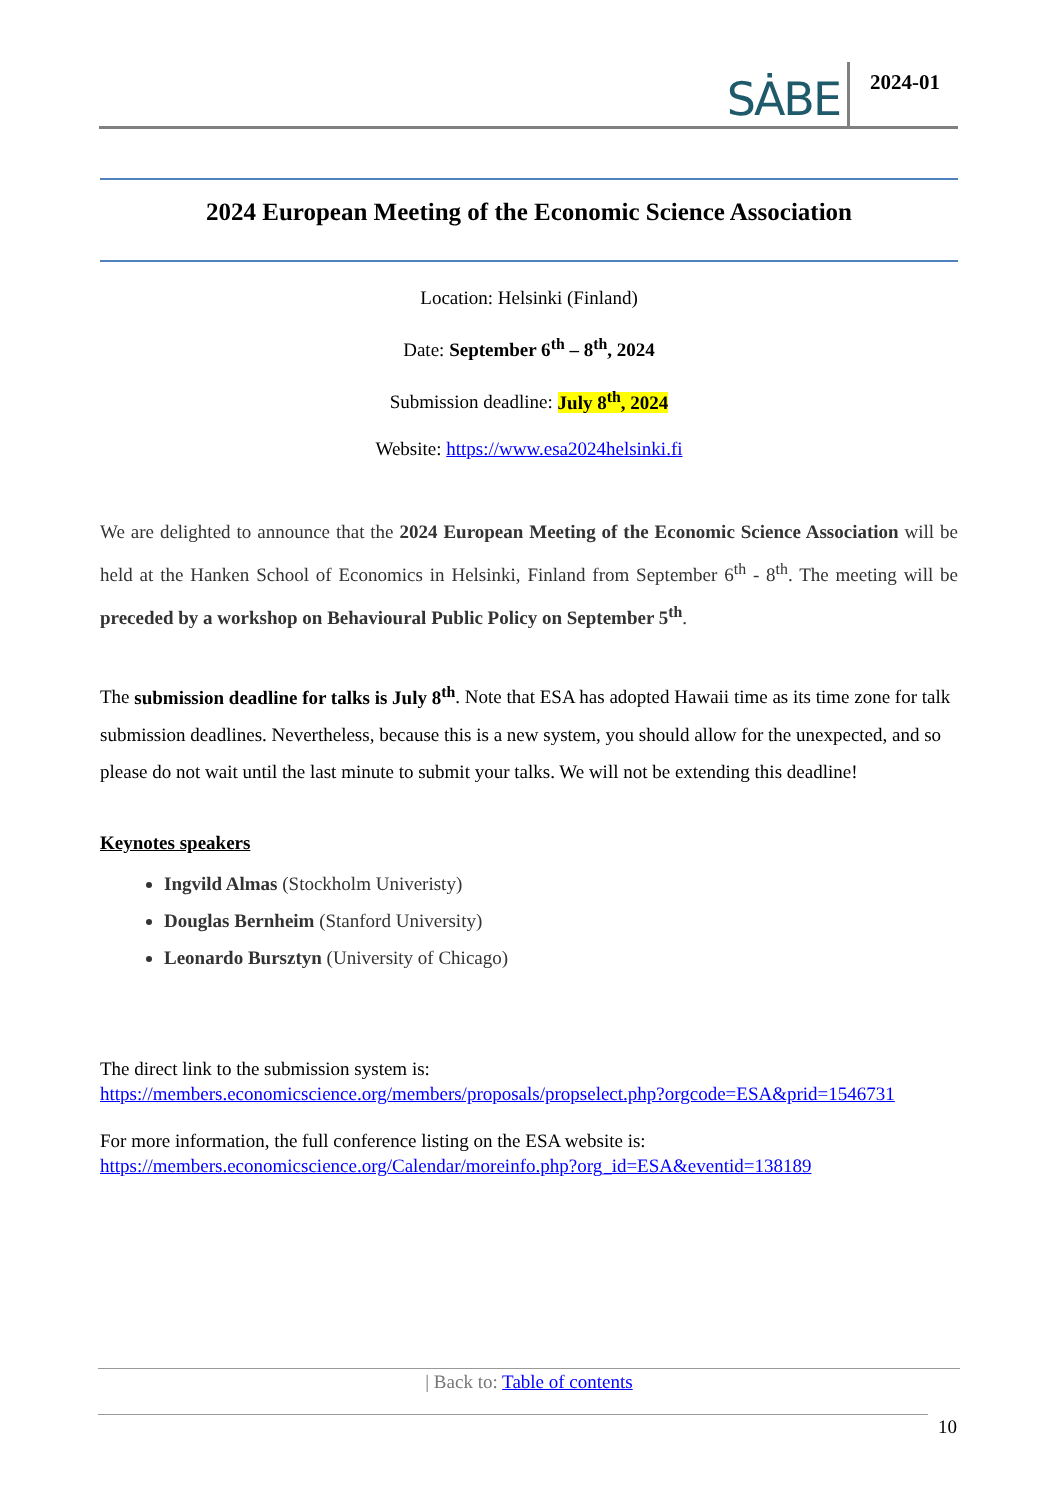SȦBE 2024-01
2024 European Meeting of the Economic Science Association
Location: Helsinki (Finland)
Date: September 6<sup>th</sup> – 8<sup>th</sup>, 2024
Submission deadline: July 8<sup>th</sup>, 2024
Website: https://www.esa2024helsinki.fi
We are delighted to announce that the 2024 European Meeting of the Economic Science Association will be held at the Hanken School of Economics in Helsinki, Finland from September 6<sup>th</sup> - 8<sup>th</sup>. The meeting will be preceded by a workshop on Behavioural Public Policy on September 5<sup>th</sup>.
The submission deadline for talks is July 8<sup>th</sup>. Note that ESA has adopted Hawaii time as its time zone for talk submission deadlines. Nevertheless, because this is a new system, you should allow for the unexpected, and so please do not wait until the last minute to submit your talks. We will not be extending this deadline!
Keynotes speakers
Ingvild Almas (Stockholm Univeristy)
Douglas Bernheim (Stanford University)
Leonardo Bursztyn (University of Chicago)
The direct link to the submission system is:
https://members.economicscience.org/members/proposals/propselect.php?orgcode=ESA&prid=1546731
For more information, the full conference listing on the ESA website is:
https://members.economicscience.org/Calendar/moreinfo.php?org_id=ESA&eventid=138189
| Back to: Table of contents
10